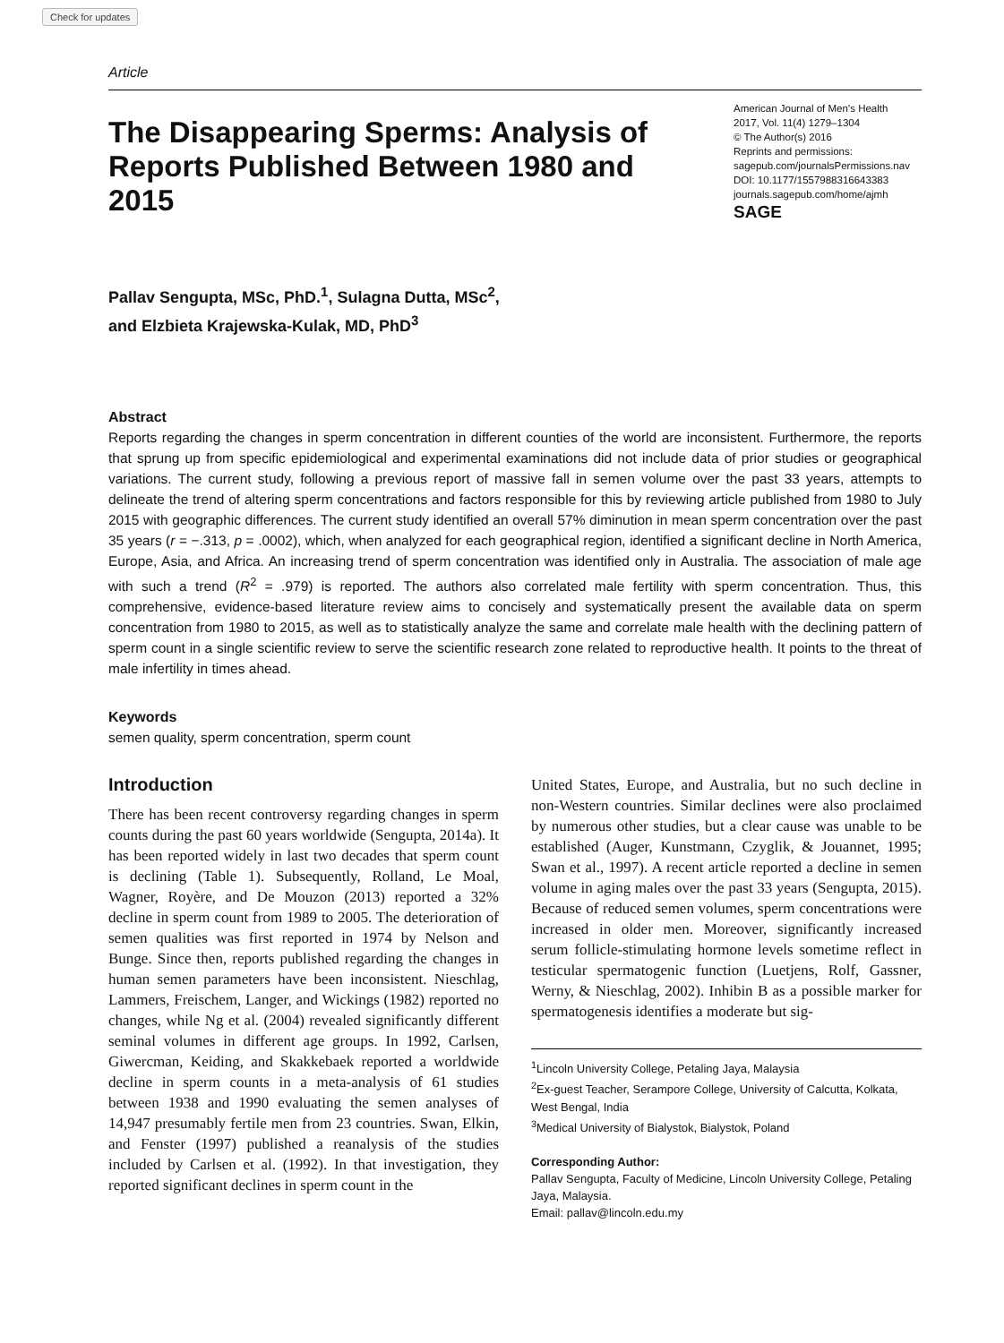Check for updates
Article
The Disappearing Sperms: Analysis of Reports Published Between 1980 and 2015
American Journal of Men’s Health
2017, Vol. 11(4) 1279–1304
© The Author(s) 2016
Reprints and permissions:
sagepub.com/journalsPermissions.nav
DOI: 10.1177/1557988316643383
journals.sagepub.com/home/ajmh
SAGE
Pallav Sengupta, MSc, PhD.<sup>1</sup>, Sulagna Dutta, MSc<sup>2</sup>,
and Elzbieta Krajewska-Kulak, MD, PhD<sup>3</sup>
Abstract
Reports regarding the changes in sperm concentration in different counties of the world are inconsistent. Furthermore, the reports that sprung up from specific epidemiological and experimental examinations did not include data of prior studies or geographical variations. The current study, following a previous report of massive fall in semen volume over the past 33 years, attempts to delineate the trend of altering sperm concentrations and factors responsible for this by reviewing article published from 1980 to July 2015 with geographic differences. The current study identified an overall 57% diminution in mean sperm concentration over the past 35 years (r = −.313, p = .0002), which, when analyzed for each geographical region, identified a significant decline in North America, Europe, Asia, and Africa. An increasing trend of sperm concentration was identified only in Australia. The association of male age with such a trend (R<sup>2</sup> = .979) is reported. The authors also correlated male fertility with sperm concentration. Thus, this comprehensive, evidence-based literature review aims to concisely and systematically present the available data on sperm concentration from 1980 to 2015, as well as to statistically analyze the same and correlate male health with the declining pattern of sperm count in a single scientific review to serve the scientific research zone related to reproductive health. It points to the threat of male infertility in times ahead.
Keywords
semen quality, sperm concentration, sperm count
Introduction
There has been recent controversy regarding changes in sperm counts during the past 60 years worldwide (Sengupta, 2014a). It has been reported widely in last two decades that sperm count is declining (Table 1). Subsequently, Rolland, Le Moal, Wagner, Royère, and De Mouzon (2013) reported a 32% decline in sperm count from 1989 to 2005. The deterioration of semen qualities was first reported in 1974 by Nelson and Bunge. Since then, reports published regarding the changes in human semen parameters have been inconsistent. Nieschlag, Lammers, Freischem, Langer, and Wickings (1982) reported no changes, while Ng et al. (2004) revealed significantly different seminal volumes in different age groups. In 1992, Carlsen, Giwercman, Keiding, and Skakkebaek reported a worldwide decline in sperm counts in a meta-analysis of 61 studies between 1938 and 1990 evaluating the semen analyses of 14,947 presumably fertile men from 23 countries. Swan, Elkin, and Fenster (1997) published a reanalysis of the studies included by Carlsen et al. (1992). In that investigation, they reported significant declines in sperm count in the
United States, Europe, and Australia, but no such decline in non-Western countries. Similar declines were also proclaimed by numerous other studies, but a clear cause was unable to be established (Auger, Kunstmann, Czyglik, & Jouannet, 1995; Swan et al., 1997). A recent article reported a decline in semen volume in aging males over the past 33 years (Sengupta, 2015). Because of reduced semen volumes, sperm concentrations were increased in older men. Moreover, significantly increased serum follicle-stimulating hormone levels sometime reflect in testicular spermatogenic function (Luetjens, Rolf, Gassner, Werny, & Nieschlag, 2002). Inhibin B as a possible marker for spermatogenesis identifies a moderate but sig-
<sup>1</sup> Lincoln University College, Petaling Jaya, Malaysia
<sup>2</sup> Ex-guest Teacher, Serampore College, University of Calcutta, Kolkata, West Bengal, India
<sup>3</sup> Medical University of Bialystok, Bialystok, Poland
Corresponding Author:
Pallav Sengupta, Faculty of Medicine, Lincoln University College, Petaling Jaya, Malaysia.
Email: pallav@lincoln.edu.my